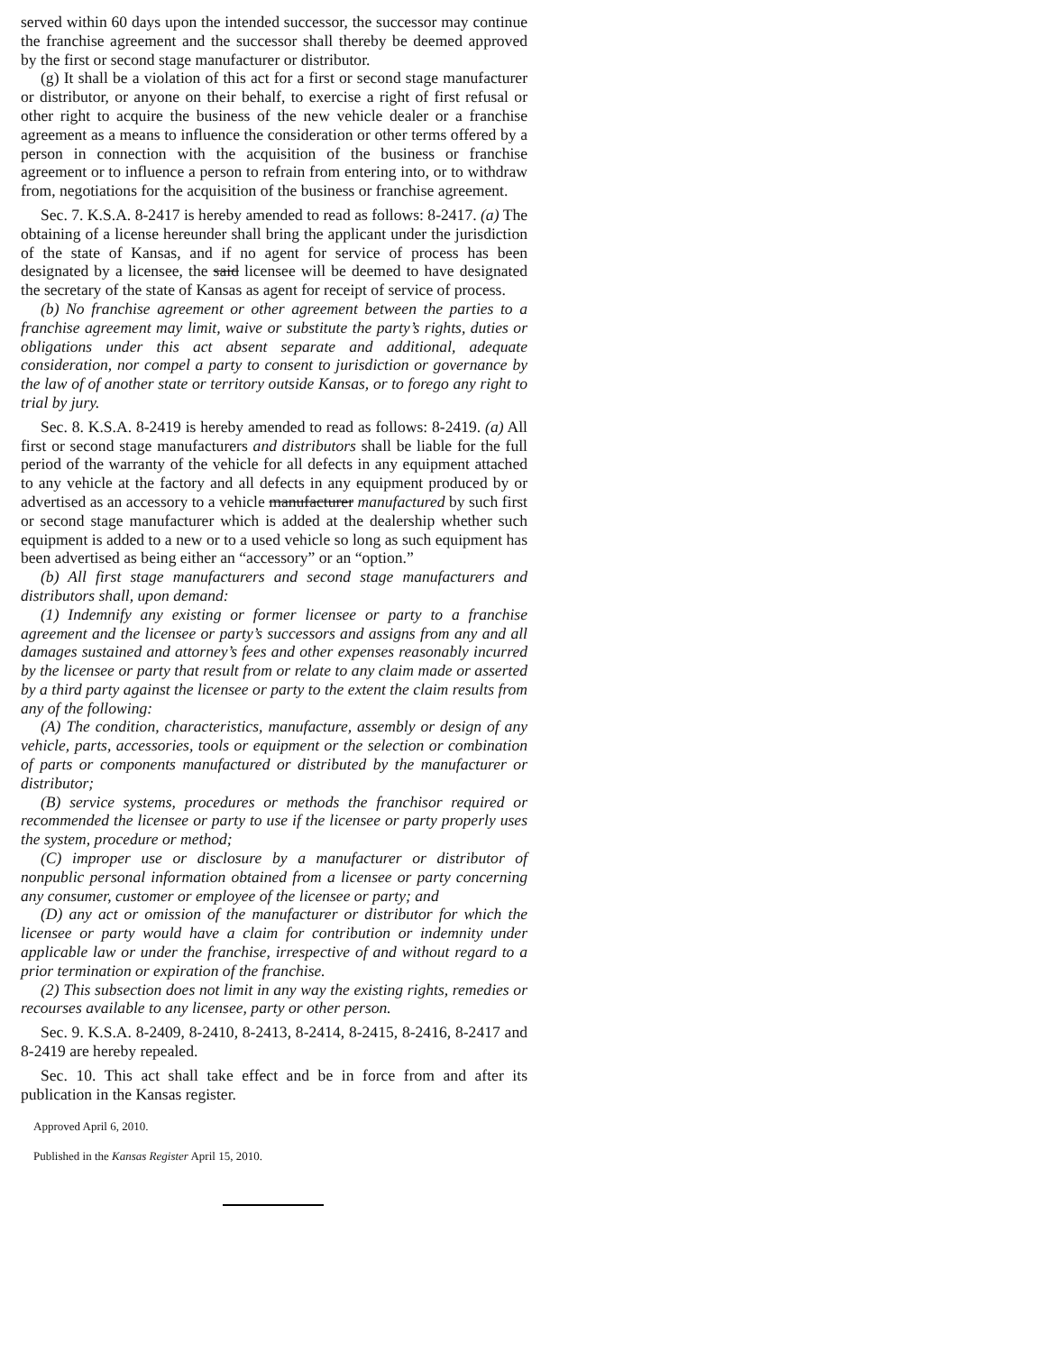served within 60 days upon the intended successor, the successor may continue the franchise agreement and the successor shall thereby be deemed approved by the first or second stage manufacturer or distributor.
(g) It shall be a violation of this act for a first or second stage manufacturer or distributor, or anyone on their behalf, to exercise a right of first refusal or other right to acquire the business of the new vehicle dealer or a franchise agreement as a means to influence the consideration or other terms offered by a person in connection with the acquisition of the business or franchise agreement or to influence a person to refrain from entering into, or to withdraw from, negotiations for the acquisition of the business or franchise agreement.
Sec. 7. K.S.A. 8-2417 is hereby amended to read as follows: 8-2417. (a) The obtaining of a license hereunder shall bring the applicant under the jurisdiction of the state of Kansas, and if no agent for service of process has been designated by a licensee, the said licensee will be deemed to have designated the secretary of the state of Kansas as agent for receipt of service of process.
(b) No franchise agreement or other agreement between the parties to a franchise agreement may limit, waive or substitute the party’s rights, duties or obligations under this act absent separate and additional, adequate consideration, nor compel a party to consent to jurisdiction or governance by the law of of another state or territory outside Kansas, or to forego any right to trial by jury.
Sec. 8. K.S.A. 8-2419 is hereby amended to read as follows: 8-2419. (a) All first or second stage manufacturers and distributors shall be liable for the full period of the warranty of the vehicle for all defects in any equipment attached to any vehicle at the factory and all defects in any equipment produced by or advertised as an accessory to a vehicle manufacturer manufactured by such first or second stage manufacturer which is added at the dealership whether such equipment is added to a new or to a used vehicle so long as such equipment has been advertised as being either an “accessory” or an “option.”
(b) All first stage manufacturers and second stage manufacturers and distributors shall, upon demand:
(1) Indemnify any existing or former licensee or party to a franchise agreement and the licensee or party’s successors and assigns from any and all damages sustained and attorney’s fees and other expenses reasonably incurred by the licensee or party that result from or relate to any claim made or asserted by a third party against the licensee or party to the extent the claim results from any of the following:
(A) The condition, characteristics, manufacture, assembly or design of any vehicle, parts, accessories, tools or equipment or the selection or combination of parts or components manufactured or distributed by the manufacturer or distributor;
(B) service systems, procedures or methods the franchisor required or recommended the licensee or party to use if the licensee or party properly uses the system, procedure or method;
(C) improper use or disclosure by a manufacturer or distributor of nonpublic personal information obtained from a licensee or party concerning any consumer, customer or employee of the licensee or party; and
(D) any act or omission of the manufacturer or distributor for which the licensee or party would have a claim for contribution or indemnity under applicable law or under the franchise, irrespective of and without regard to a prior termination or expiration of the franchise.
(2) This subsection does not limit in any way the existing rights, remedies or recourses available to any licensee, party or other person.
Sec. 9. K.S.A. 8-2409, 8-2410, 8-2413, 8-2414, 8-2415, 8-2416, 8-2417 and 8-2419 are hereby repealed.
Sec. 10. This act shall take effect and be in force from and after its publication in the Kansas register.
Approved April 6, 2010.
Published in the Kansas Register April 15, 2010.